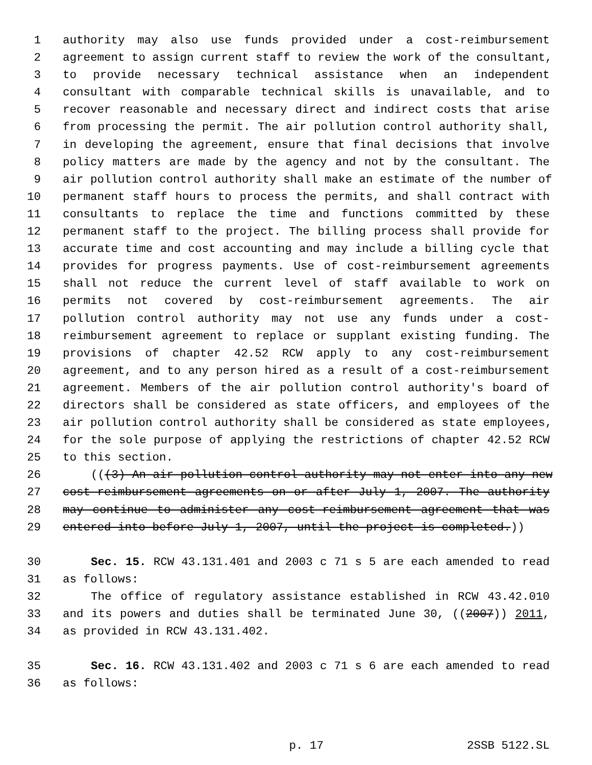1 authority may also use funds provided under a cost-reimbursement
2 agreement to assign current staff to review the work of the consultant,
3 to provide necessary technical assistance when an independent
4 consultant with comparable technical skills is unavailable, and to
5 recover reasonable and necessary direct and indirect costs that arise
6 from processing the permit. The air pollution control authority shall,
7 in developing the agreement, ensure that final decisions that involve
8 policy matters are made by the agency and not by the consultant. The
9 air pollution control authority shall make an estimate of the number of
10 permanent staff hours to process the permits, and shall contract with
11 consultants to replace the time and functions committed by these
12 permanent staff to the project. The billing process shall provide for
13 accurate time and cost accounting and may include a billing cycle that
14 provides for progress payments. Use of cost-reimbursement agreements
15 shall not reduce the current level of staff available to work on
16 permits not covered by cost-reimbursement agreements. The air
17 pollution control authority may not use any funds under a cost-
18 reimbursement agreement to replace or supplant existing funding. The
19 provisions of chapter 42.52 RCW apply to any cost-reimbursement
20 agreement, and to any person hired as a result of a cost-reimbursement
21 agreement. Members of the air pollution control authority's board of
22 directors shall be considered as state officers, and employees of the
23 air pollution control authority shall be considered as state employees,
24 for the sole purpose of applying the restrictions of chapter 42.52 RCW
25 to this section.
26 (((3) An air pollution control authority may not enter into any new
27 cost-reimbursement agreements on or after July 1, 2007. The authority
28 may continue to administer any cost-reimbursement agreement that was
29 entered into before July 1, 2007, until the project is completed.))
30 Sec. 15. RCW 43.131.401 and 2003 c 71 s 5 are each amended to read
31 as follows:
32 The office of regulatory assistance established in RCW 43.42.010
33 and its powers and duties shall be terminated June 30, ((2007)) 2011,
34 as provided in RCW 43.131.402.
35 Sec. 16. RCW 43.131.402 and 2003 c 71 s 6 are each amended to read
36 as follows:
p. 17 2SSB 5122.SL